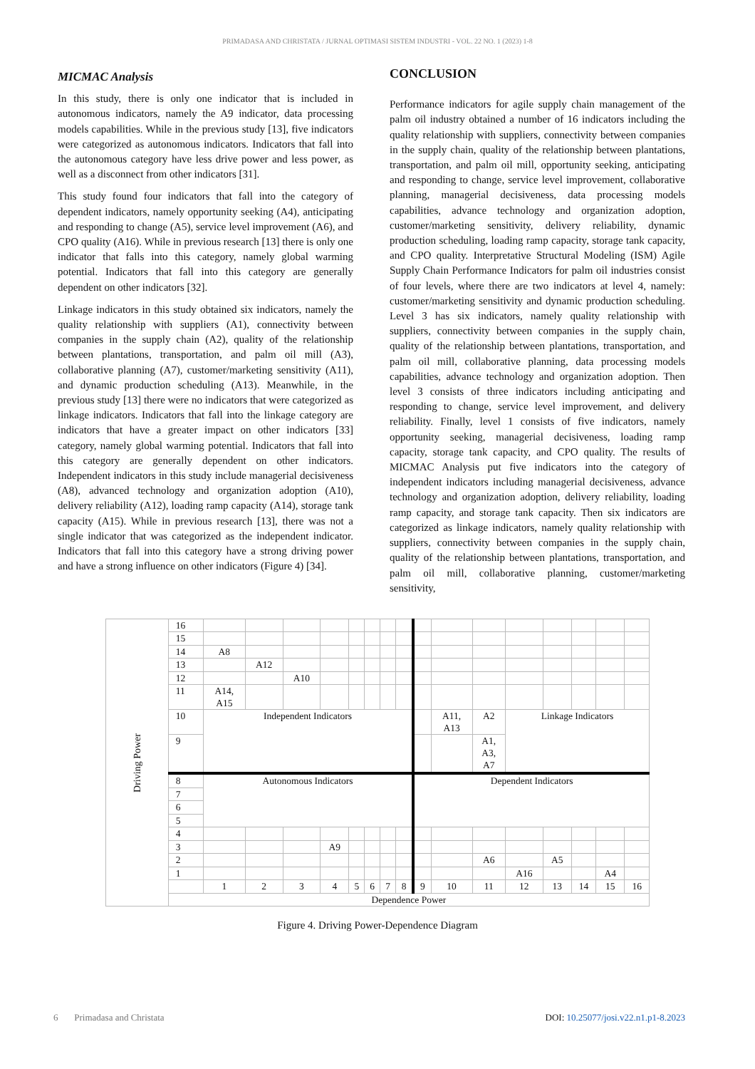PRIMADASA AND CHRISTATA / JURNAL OPTIMASI SISTEM INDUSTRI - VOL. 22 NO. 1 (2023) 1-8
MICMAC Analysis
In this study, there is only one indicator that is included in autonomous indicators, namely the A9 indicator, data processing models capabilities. While in the previous study [13], five indicators were categorized as autonomous indicators. Indicators that fall into the autonomous category have less drive power and less power, as well as a disconnect from other indicators [31].
This study found four indicators that fall into the category of dependent indicators, namely opportunity seeking (A4), anticipating and responding to change (A5), service level improvement (A6), and CPO quality (A16). While in previous research [13] there is only one indicator that falls into this category, namely global warming potential. Indicators that fall into this category are generally dependent on other indicators [32].
Linkage indicators in this study obtained six indicators, namely the quality relationship with suppliers (A1), connectivity between companies in the supply chain (A2), quality of the relationship between plantations, transportation, and palm oil mill (A3), collaborative planning (A7), customer/marketing sensitivity (A11), and dynamic production scheduling (A13). Meanwhile, in the previous study [13] there were no indicators that were categorized as linkage indicators. Indicators that fall into the linkage category are indicators that have a greater impact on other indicators [33] category, namely global warming potential. Indicators that fall into this category are generally dependent on other indicators. Independent indicators in this study include managerial decisiveness (A8), advanced technology and organization adoption (A10), delivery reliability (A12), loading ramp capacity (A14), storage tank capacity (A15). While in previous research [13], there was not a single indicator that was categorized as the independent indicator. Indicators that fall into this category have a strong driving power and have a strong influence on other indicators (Figure 4) [34].
CONCLUSION
Performance indicators for agile supply chain management of the palm oil industry obtained a number of 16 indicators including the quality relationship with suppliers, connectivity between companies in the supply chain, quality of the relationship between plantations, transportation, and palm oil mill, opportunity seeking, anticipating and responding to change, service level improvement, collaborative planning, managerial decisiveness, data processing models capabilities, advance technology and organization adoption, customer/marketing sensitivity, delivery reliability, dynamic production scheduling, loading ramp capacity, storage tank capacity, and CPO quality. Interpretative Structural Modeling (ISM) Agile Supply Chain Performance Indicators for palm oil industries consist of four levels, where there are two indicators at level 4, namely: customer/marketing sensitivity and dynamic production scheduling. Level 3 has six indicators, namely quality relationship with suppliers, connectivity between companies in the supply chain, quality of the relationship between plantations, transportation, and palm oil mill, collaborative planning, data processing models capabilities, advance technology and organization adoption. Then level 3 consists of three indicators including anticipating and responding to change, service level improvement, and delivery reliability. Finally, level 1 consists of five indicators, namely opportunity seeking, managerial decisiveness, loading ramp capacity, storage tank capacity, and CPO quality. The results of MICMAC Analysis put five indicators into the category of independent indicators including managerial decisiveness, advance technology and organization adoption, delivery reliability, loading ramp capacity, and storage tank capacity. Then six indicators are categorized as linkage indicators, namely quality relationship with suppliers, connectivity between companies in the supply chain, quality of the relationship between plantations, transportation, and palm oil mill, collaborative planning, customer/marketing sensitivity,
| Driving Power | 16 | | | | | | | | | | | | | | | | |
| | 15 | | | | | | | | | | | | | | | | |
| | 14 | A8 | | | | | | | | | | | | | | | |
| | 13 | | A12 | | | | | | | | | | | | | | |
| | 12 | | | A10 | | | | | | | | | | | | | |
| | 11 | A14, A15 | | | | | | | | | | | | | | | |
| | 10 | Independent Indicators | | | | | | | | | A11, A13 | A2 | Linkage Indicators | | | | |
| | 9 | | | | | | | | | | | A1, A3, A7 | | | | | |
| | 8 | Autonomous Indicators | | | | | | | | Dependent Indicators | | | | | | | |
| | 7 | | | | | | | | | | | | | | | | |
| | 6 | | | | | | | | | | | | | | | | |
| | 5 | | | | | | | | | | | | | | | | |
| | 4 | | | | | | | | | | | | | | | | |
| | 3 | | | | A9 | | | | | | | | | | | | |
| | 2 | | | | | | | | | | | A6 | | A5 | | | |
| | 1 | | | | | | | | | | | | A16 | | | A4 | |
| | | 1 | 2 | 3 | 4 | 5 | 6 | 7 | 8 | 9 | 10 | 11 | 12 | 13 | 14 | 15 | 16 |
| | Dependence Power | | | | | | | | | | | | | | | | |
Figure 4. Driving Power-Dependence Diagram
6 Primadasa and Christata DOI: 10.25077/josi.v22.n1.p1-8.2023